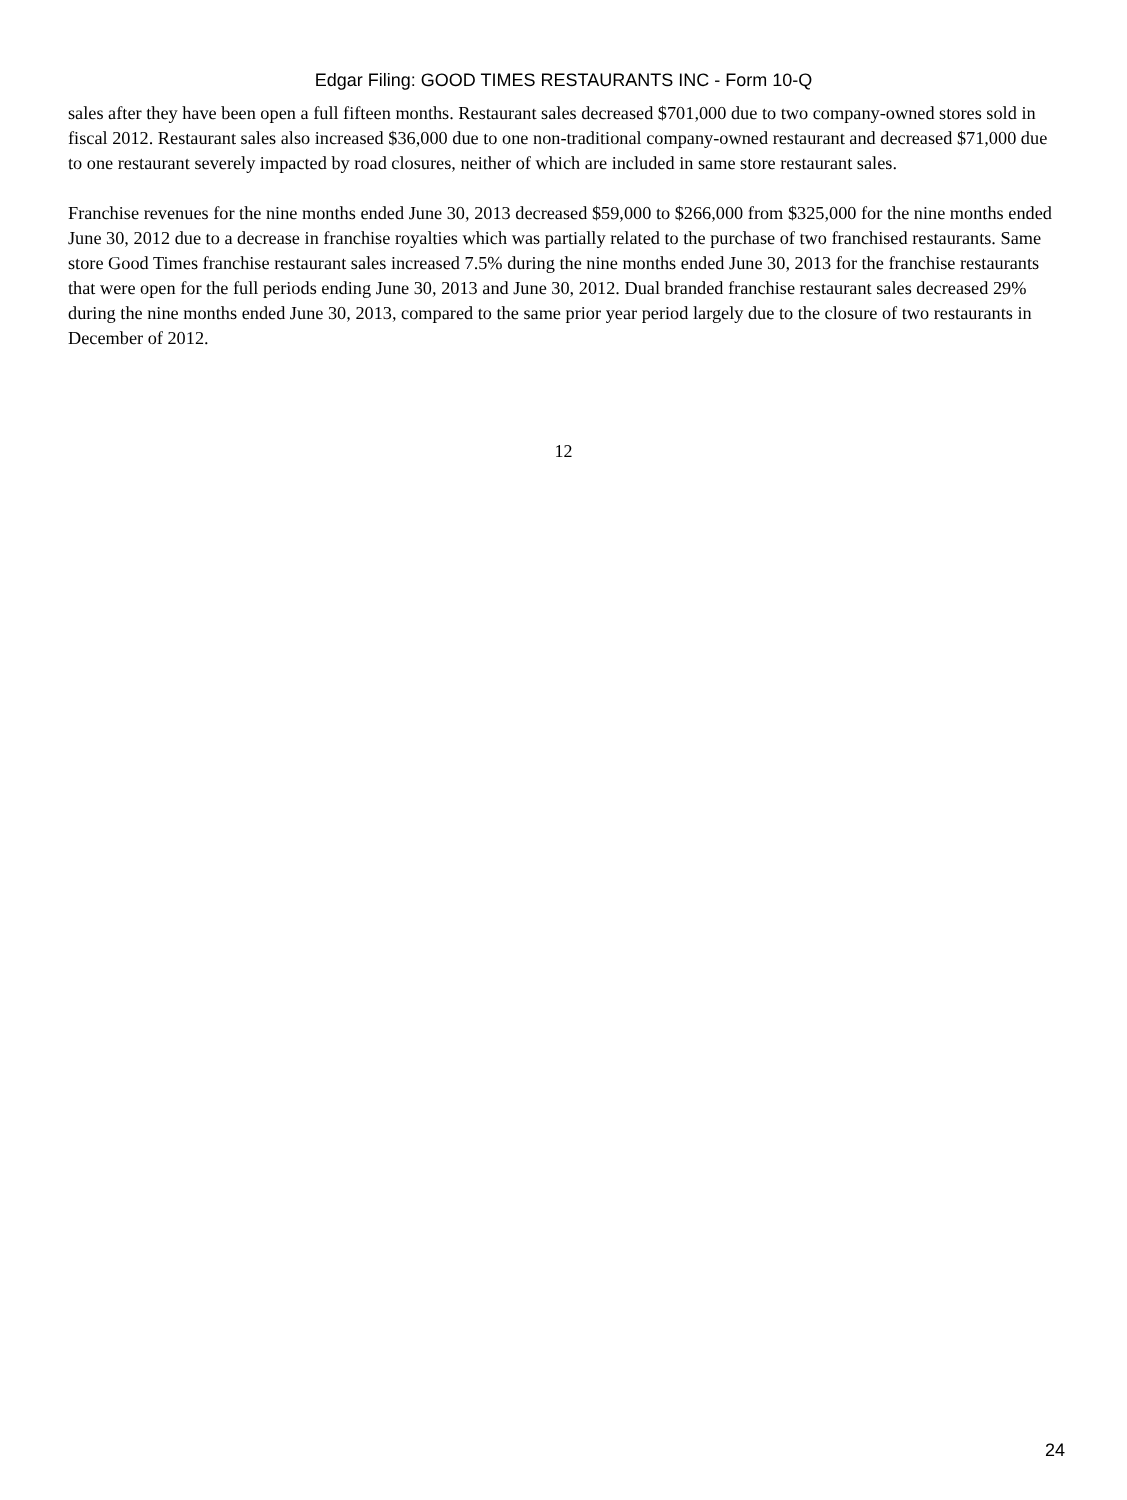Edgar Filing: GOOD TIMES RESTAURANTS INC - Form 10-Q
sales after they have been open a full fifteen months. Restaurant sales decreased $701,000 due to two company-owned stores sold in fiscal 2012. Restaurant sales also increased $36,000 due to one non-traditional company-owned restaurant and decreased $71,000 due to one restaurant severely impacted by road closures, neither of which are included in same store restaurant sales.
Franchise revenues for the nine months ended June 30, 2013 decreased $59,000 to $266,000 from $325,000 for the nine months ended June 30, 2012 due to a decrease in franchise royalties which was partially related to the purchase of two franchised restaurants. Same store Good Times franchise restaurant sales increased 7.5% during the nine months ended June 30, 2013 for the franchise restaurants that were open for the full periods ending June 30, 2013 and June 30, 2012. Dual branded franchise restaurant sales decreased 29% during the nine months ended June 30, 2013, compared to the same prior year period largely due to the closure of two restaurants in December of 2012.
12
24